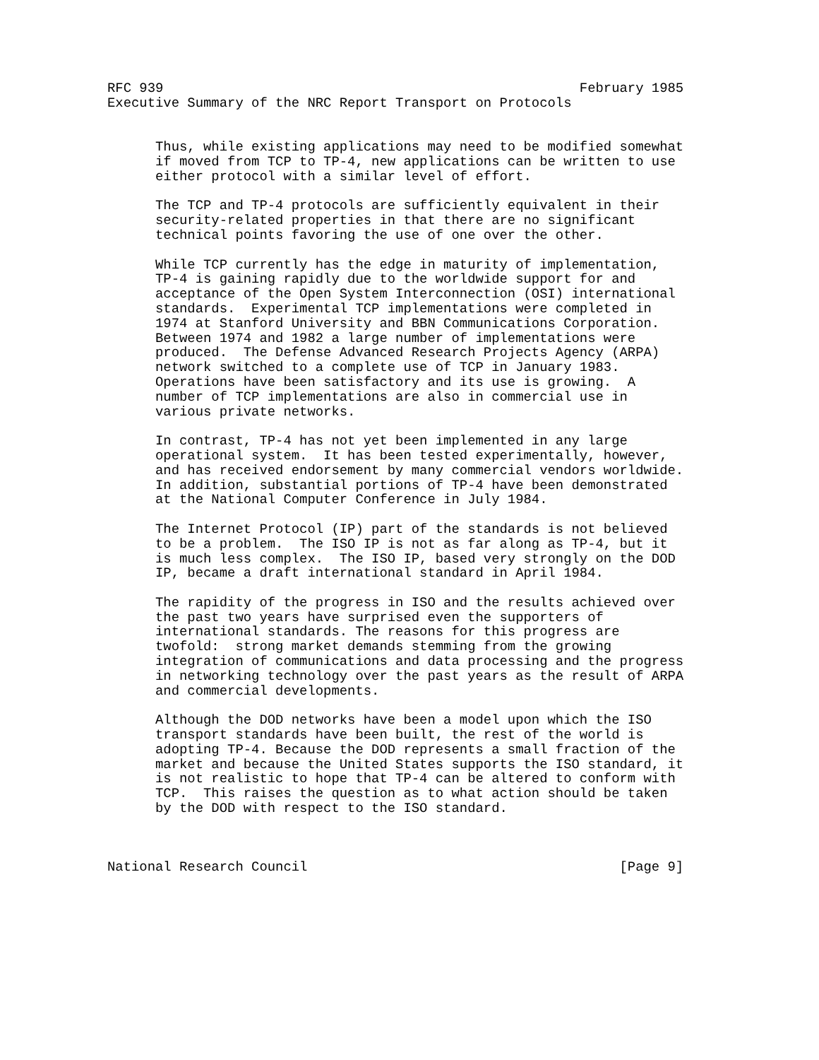RFC 939                                                    February 1985
Executive Summary of the NRC Report Transport on Protocols


      Thus, while existing applications may need to be modified somewhat
      if moved from TCP to TP-4, new applications can be written to use
      either protocol with a similar level of effort.

      The TCP and TP-4 protocols are sufficiently equivalent in their
      security-related properties in that there are no significant
      technical points favoring the use of one over the other.

      While TCP currently has the edge in maturity of implementation,
      TP-4 is gaining rapidly due to the worldwide support for and
      acceptance of the Open System Interconnection (OSI) international
      standards.  Experimental TCP implementations were completed in
      1974 at Stanford University and BBN Communications Corporation.
      Between 1974 and 1982 a large number of implementations were
      produced.  The Defense Advanced Research Projects Agency (ARPA)
      network switched to a complete use of TCP in January 1983.
      Operations have been satisfactory and its use is growing.  A
      number of TCP implementations are also in commercial use in
      various private networks.

      In contrast, TP-4 has not yet been implemented in any large
      operational system.  It has been tested experimentally, however,
      and has received endorsement by many commercial vendors worldwide.
      In addition, substantial portions of TP-4 have been demonstrated
      at the National Computer Conference in July 1984.

      The Internet Protocol (IP) part of the standards is not believed
      to be a problem.  The ISO IP is not as far along as TP-4, but it
      is much less complex.  The ISO IP, based very strongly on the DOD
      IP, became a draft international standard in April 1984.

      The rapidity of the progress in ISO and the results achieved over
      the past two years have surprised even the supporters of
      international standards. The reasons for this progress are
      twofold:  strong market demands stemming from the growing
      integration of communications and data processing and the progress
      in networking technology over the past years as the result of ARPA
      and commercial developments.

      Although the DOD networks have been a model upon which the ISO
      transport standards have been built, the rest of the world is
      adopting TP-4. Because the DOD represents a small fraction of the
      market and because the United States supports the ISO standard, it
      is not realistic to hope that TP-4 can be altered to conform with
      TCP.  This raises the question as to what action should be taken
      by the DOD with respect to the ISO standard.



National Research Council                                       [Page 9]